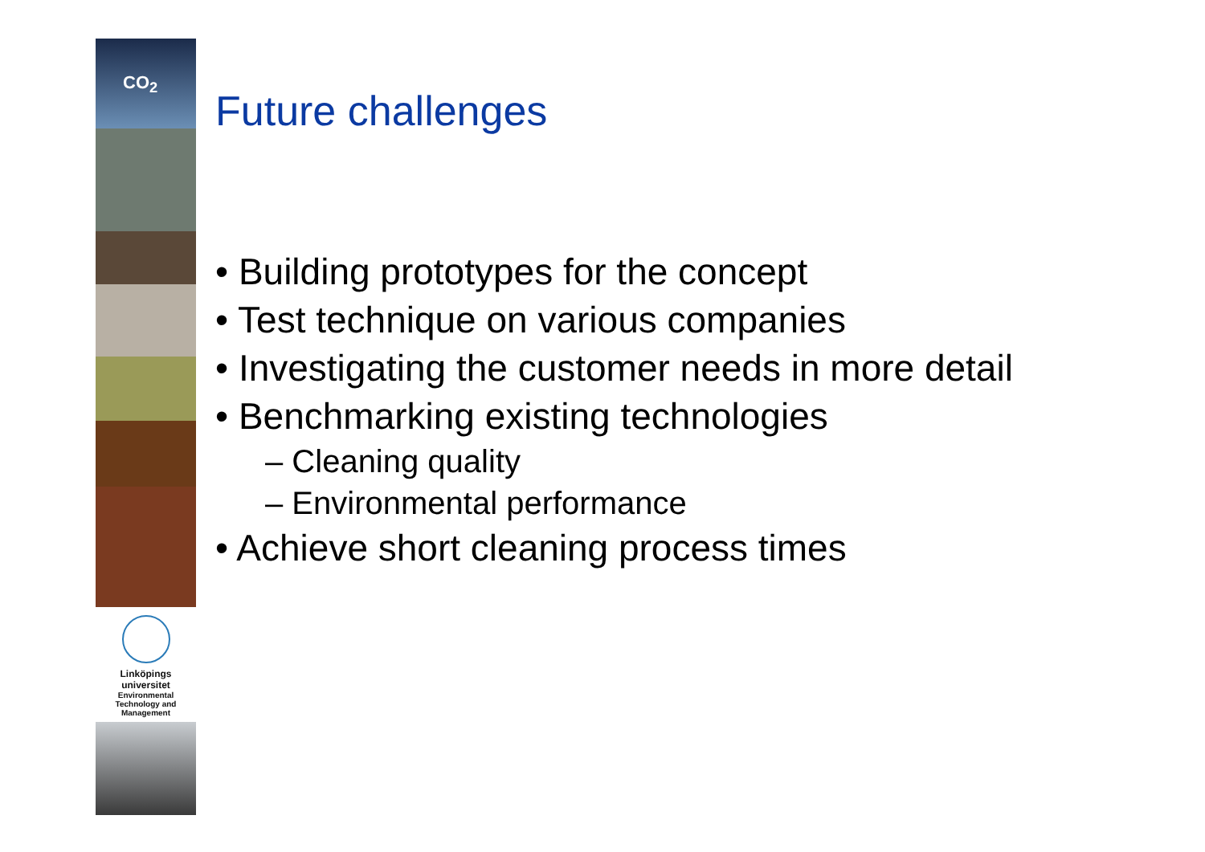CO<sub>2</sub>
Linköpings universitet
Environmental
Technology and
Management
Future challenges
• Building prototypes for the concept
• Test technique on various companies
• Investigating the customer needs in more detail
• Benchmarking existing technologies
– Cleaning quality
– Environmental performance
• Achieve short cleaning process times